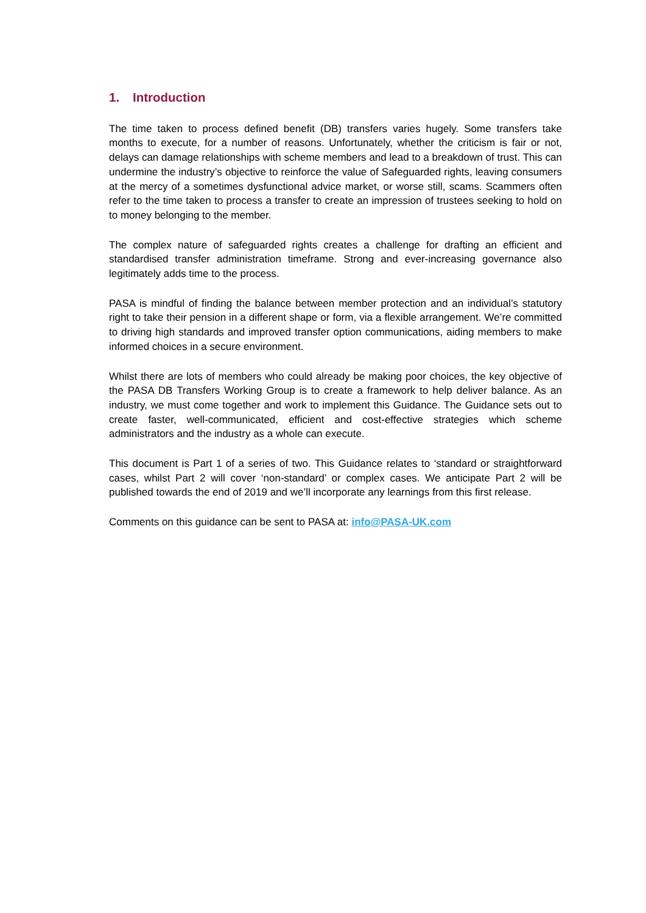1. Introduction
The time taken to process defined benefit (DB) transfers varies hugely. Some transfers take months to execute, for a number of reasons. Unfortunately, whether the criticism is fair or not, delays can damage relationships with scheme members and lead to a breakdown of trust. This can undermine the industry’s objective to reinforce the value of Safeguarded rights, leaving consumers at the mercy of a sometimes dysfunctional advice market, or worse still, scams. Scammers often refer to the time taken to process a transfer to create an impression of trustees seeking to hold on to money belonging to the member.
The complex nature of safeguarded rights creates a challenge for drafting an efficient and standardised transfer administration timeframe. Strong and ever-increasing governance also legitimately adds time to the process.
PASA is mindful of finding the balance between member protection and an individual’s statutory right to take their pension in a different shape or form, via a flexible arrangement. We’re committed to driving high standards and improved transfer option communications, aiding members to make informed choices in a secure environment.
Whilst there are lots of members who could already be making poor choices, the key objective of the PASA DB Transfers Working Group is to create a framework to help deliver balance. As an industry, we must come together and work to implement this Guidance. The Guidance sets out to create faster, well-communicated, efficient and cost-effective strategies which scheme administrators and the industry as a whole can execute.
This document is Part 1 of a series of two. This Guidance relates to ‘standard or straightforward cases, whilst Part 2 will cover ‘non-standard’ or complex cases. We anticipate Part 2 will be published towards the end of 2019 and we’ll incorporate any learnings from this first release.
Comments on this guidance can be sent to PASA at: info@PASA-UK.com